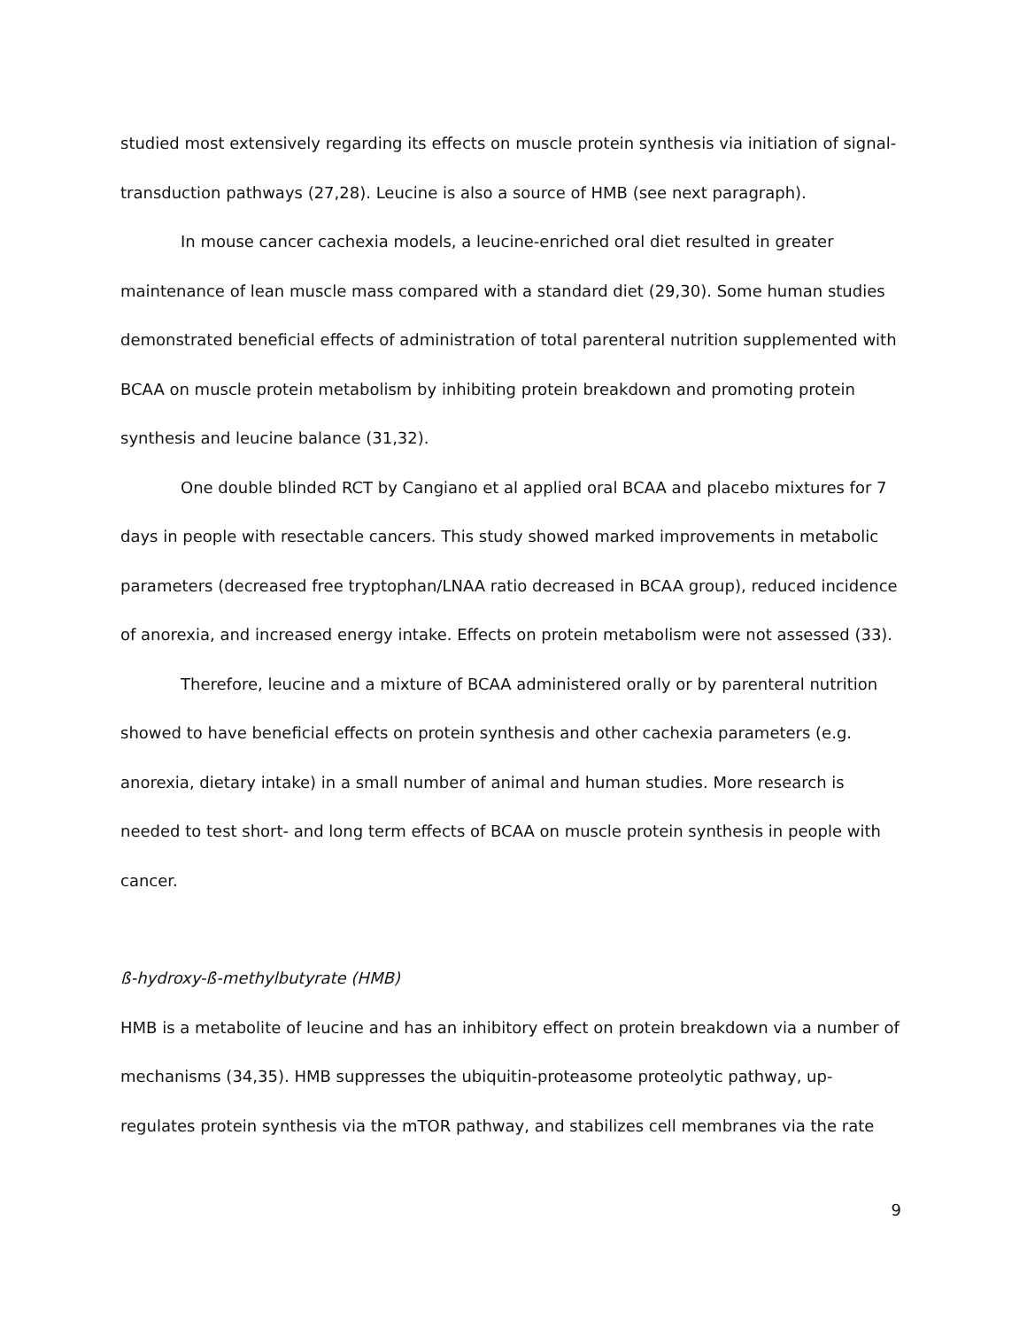studied most extensively regarding its effects on muscle protein synthesis via initiation of signal-transduction pathways (27,28). Leucine is also a source of HMB (see next paragraph).
In mouse cancer cachexia models, a leucine-enriched oral diet resulted in greater maintenance of lean muscle mass compared with a standard diet (29,30). Some human studies demonstrated beneficial effects of administration of total parenteral nutrition supplemented with BCAA on muscle protein metabolism by inhibiting protein breakdown and promoting protein synthesis and leucine balance (31,32).
One double blinded RCT by Cangiano et al applied oral BCAA and placebo mixtures for 7 days in people with resectable cancers. This study showed marked improvements in metabolic parameters (decreased free tryptophan/LNAA ratio decreased in BCAA group), reduced incidence of anorexia, and increased energy intake. Effects on protein metabolism were not assessed (33).
Therefore, leucine and a mixture of BCAA administered orally or by parenteral nutrition showed to have beneficial effects on protein synthesis and other cachexia parameters (e.g. anorexia, dietary intake) in a small number of animal and human studies. More research is needed to test short- and long term effects of BCAA on muscle protein synthesis in people with cancer.
ß-hydroxy-ß-methylbutyrate (HMB)
HMB is a metabolite of leucine and has an inhibitory effect on protein breakdown via a number of mechanisms (34,35). HMB suppresses the ubiquitin-proteasome proteolytic pathway, up-regulates protein synthesis via the mTOR pathway, and stabilizes cell membranes via the rate
9